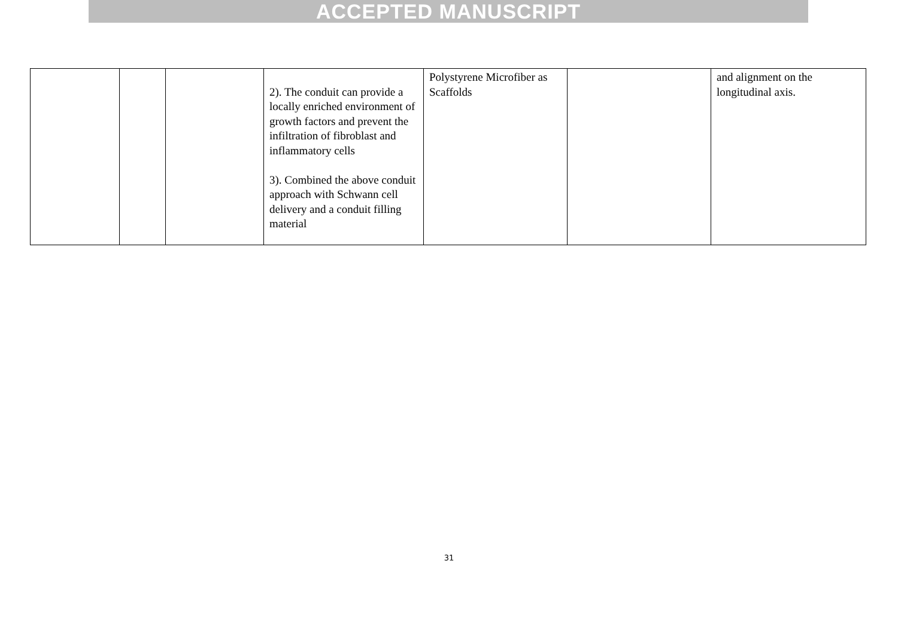ACCEPTED MANUSCRIPT
| | | | 2). The conduit can provide a locally enriched environment of growth factors and prevent the infiltration of fibroblast and inflammatory cells 3). Combined the above conduit approach with Schwann cell delivery and a conduit filling material | Polystyrene Microfiber as Scaffolds | | and alignment on the longitudinal axis. |
31